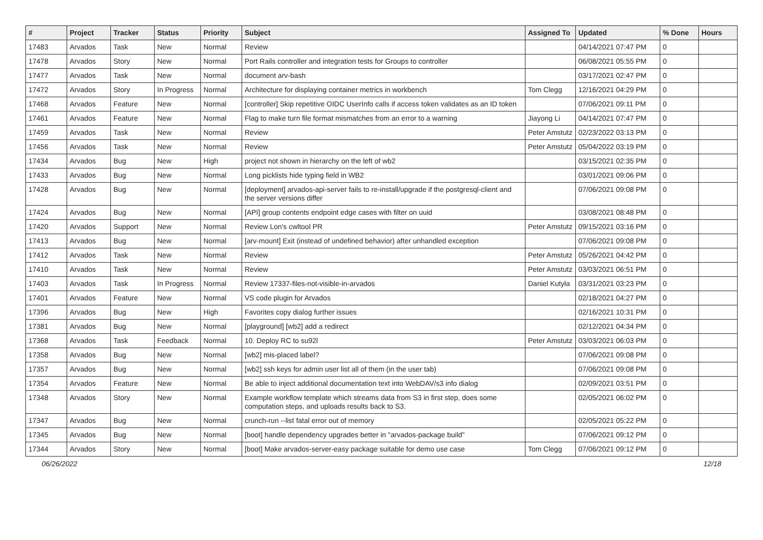| # | Project | Tracker | Status | Priority | Subject | Assigned To | Updated | % Done | Hours |
| --- | --- | --- | --- | --- | --- | --- | --- | --- | --- |
| 17483 | Arvados | Task | New | Normal | Review | | 04/14/2021 07:47 PM | 0 | |
| 17478 | Arvados | Story | New | Normal | Port Rails controller and integration tests for Groups to controller | | 06/08/2021 05:55 PM | 0 | |
| 17477 | Arvados | Task | New | Normal | document arv-bash | | 03/17/2021 02:47 PM | 0 | |
| 17472 | Arvados | Story | In Progress | Normal | Architecture for displaying container metrics in workbench | Tom Clegg | 12/16/2021 04:29 PM | 0 | |
| 17468 | Arvados | Feature | New | Normal | [controller] Skip repetitive OIDC UserInfo calls if access token validates as an ID token | | 07/06/2021 09:11 PM | 0 | |
| 17461 | Arvados | Feature | New | Normal | Flag to make turn file format mismatches from an error to a warning | Jiayong Li | 04/14/2021 07:47 PM | 0 | |
| 17459 | Arvados | Task | New | Normal | Review | Peter Amstutz | 02/23/2022 03:13 PM | 0 | |
| 17456 | Arvados | Task | New | Normal | Review | Peter Amstutz | 05/04/2022 03:19 PM | 0 | |
| 17434 | Arvados | Bug | New | High | project not shown in hierarchy on the left of wb2 | | 03/15/2021 02:35 PM | 0 | |
| 17433 | Arvados | Bug | New | Normal | Long picklists hide typing field in WB2 | | 03/01/2021 09:06 PM | 0 | |
| 17428 | Arvados | Bug | New | Normal | [deployment] arvados-api-server fails to re-install/upgrade if the postgresql-client and the server versions differ | | 07/06/2021 09:08 PM | 0 | |
| 17424 | Arvados | Bug | New | Normal | [API] group contents endpoint edge cases with filter on uuid | | 03/08/2021 08:48 PM | 0 | |
| 17420 | Arvados | Support | New | Normal | Review Lon's cwltool PR | Peter Amstutz | 09/15/2021 03:16 PM | 0 | |
| 17413 | Arvados | Bug | New | Normal | [arv-mount] Exit (instead of undefined behavior) after unhandled exception | | 07/06/2021 09:08 PM | 0 | |
| 17412 | Arvados | Task | New | Normal | Review | Peter Amstutz | 05/26/2021 04:42 PM | 0 | |
| 17410 | Arvados | Task | New | Normal | Review | Peter Amstutz | 03/03/2021 06:51 PM | 0 | |
| 17403 | Arvados | Task | In Progress | Normal | Review 17337-files-not-visible-in-arvados | Daniel Kutyła | 03/31/2021 03:23 PM | 0 | |
| 17401 | Arvados | Feature | New | Normal | VS code plugin for Arvados | | 02/18/2021 04:27 PM | 0 | |
| 17396 | Arvados | Bug | New | High | Favorites copy dialog further issues | | 02/16/2021 10:31 PM | 0 | |
| 17381 | Arvados | Bug | New | Normal | [playground] [wb2] add a redirect | | 02/12/2021 04:34 PM | 0 | |
| 17368 | Arvados | Task | Feedback | Normal | 10. Deploy RC to su92l | Peter Amstutz | 03/03/2021 06:03 PM | 0 | |
| 17358 | Arvados | Bug | New | Normal | [wb2] mis-placed label? | | 07/06/2021 09:08 PM | 0 | |
| 17357 | Arvados | Bug | New | Normal | [wb2] ssh keys for admin user list all of them (in the user tab) | | 07/06/2021 09:08 PM | 0 | |
| 17354 | Arvados | Feature | New | Normal | Be able to inject additional documentation text into WebDAV/s3 info dialog | | 02/09/2021 03:51 PM | 0 | |
| 17348 | Arvados | Story | New | Normal | Example workflow template which streams data from S3 in first step, does some computation steps, and uploads results back to S3. | | 02/05/2021 06:02 PM | 0 | |
| 17347 | Arvados | Bug | New | Normal | crunch-run --list fatal error out of memory | | 02/05/2021 05:22 PM | 0 | |
| 17345 | Arvados | Bug | New | Normal | [boot] handle dependency upgrades better in "arvados-package build" | | 07/06/2021 09:12 PM | 0 | |
| 17344 | Arvados | Story | New | Normal | [boot] Make arvados-server-easy package suitable for demo use case | Tom Clegg | 07/06/2021 09:12 PM | 0 | |
06/26/2022 12/18